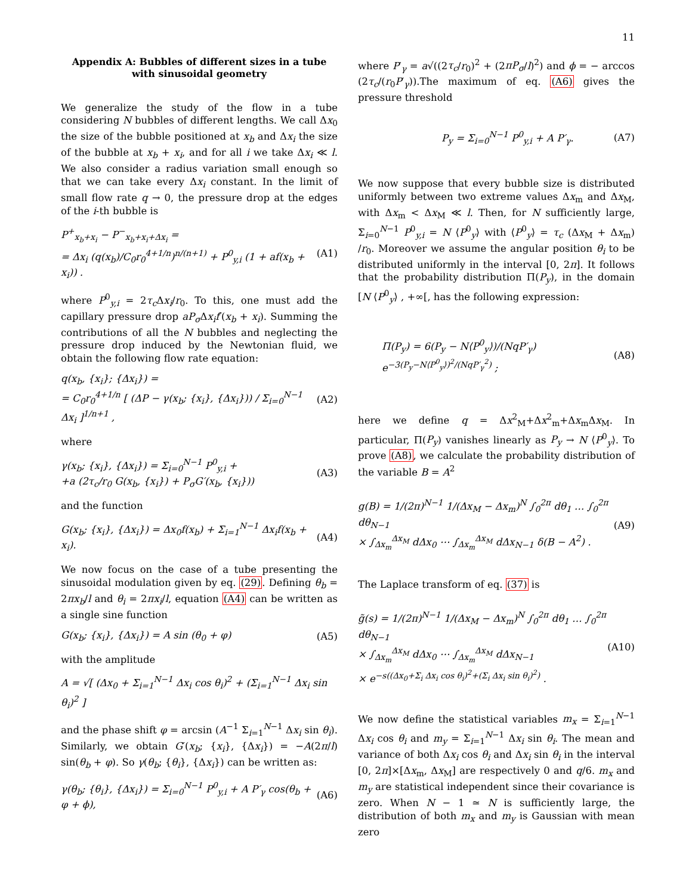11
Appendix A: Bubbles of different sizes in a tube with sinusoidal geometry
We generalize the study of the flow in a tube considering N bubbles of different lengths. We call Δx<sub>0</sub> the size of the bubble positioned at x<sub>b</sub> and Δx<sub>i</sub> the size of the bubble at x<sub>b</sub> + x<sub>i</sub>, and for all i we take Δx<sub>i</sub> ≪ l. We also consider a radius variation small enough so that we can take every Δx<sub>i</sub> constant. In the limit of small flow rate q → 0, the pressure drop at the edges of the i-th bubble is
P<sup>+</sup><sub>x<sub>b</sub>+x<sub>i</sub></sub> − P<sup>−</sup><sub>x<sub>b</sub>+x<sub>i</sub>+Δx<sub>i</sub></sub> =
= Δx<sub>i</sub> (q(x<sub>b</sub>)/C<sub>0</sub>r<sub>0</sub><sup>4+1/n</sup>)<sup>n/(n+1)</sup> + P<sup>0</sup><sub>y,i</sub> (1 + af(x<sub>b</sub> + x<sub>i</sub>)) .
(A1)
where P<sup>0</sup><sub>y,i</sub> = 2τ<sub>c</sub> Δx<sub>i</sub>/r<sub>0</sub>. To this, one must add the capillary pressure drop aP<sub>σ</sub> Δx<sub>i</sub>f′(x<sub>b</sub> + x<sub>i</sub>). Summing the contributions of all the N bubbles and neglecting the pressure drop induced by the Newtonian fluid, we obtain the following flow rate equation:
q(x<sub>b</sub>, {x<sub>i</sub>}; {Δx<sub>i</sub>}) =
= C<sub>0</sub>r<sub>0</sub><sup>4+1/n</sup> [ (ΔP − γ(x<sub>b</sub>; {x<sub>i</sub>}, {Δx<sub>i</sub>})) / Σ<sub>i=0</sub><sup>N−1</sup> Δx<sub>i</sub> ]<sup>1/n+1</sup> ,
(A2)
where
γ(x<sub>b</sub>; {x<sub>i</sub>}, {Δx<sub>i</sub>}) = Σ<sub>i=0</sub><sup>N−1</sup> P<sup>0</sup><sub>y,i</sub> +
+a (2τ<sub>c</sub>/r<sub>0</sub> G(x<sub>b</sub>, {x<sub>i</sub>}) + P<sub>σ</sub>G′(x<sub>b</sub>, {x<sub>i</sub>}))
(A3)
and the function
G(x<sub>b</sub>; {x<sub>i</sub>}, {Δx<sub>i</sub>}) = Δx<sub>0</sub>f(x<sub>b</sub>) + Σ<sub>i=1</sub><sup>N−1</sup> Δx<sub>i</sub>f(x<sub>b</sub> + x<sub>i</sub>).
(A4)
We now focus on the case of a tube presenting the sinusoidal modulation given by eq. (29). Defining θ<sub>b</sub> = 2πx<sub>b</sub>/l and θ<sub>i</sub> = 2πx<sub>i</sub>/l, equation (A4) can be written as a single sine function
G(x<sub>b</sub>; {x<sub>i</sub>}, {Δx<sub>i</sub>}) = A sin (θ<sub>0</sub> + φ)
(A5)
with the amplitude
A = √[ (Δx<sub>0</sub> + Σ<sub>i=1</sub><sup>N−1</sup> Δx<sub>i</sub> cos θ<sub>i</sub>)<sup>2</sup> + (Σ<sub>i=1</sub><sup>N−1</sup> Δx<sub>i</sub> sin θ<sub>i</sub>)<sup>2</sup> ]
and the phase shift φ = arcsin (A<sup>−1</sup> Σ<sub>i=1</sub><sup>N−1</sup> Δx<sub>i</sub> sin θ<sub>i</sub>). Similarly, we obtain G′(x<sub>b</sub>; {x<sub>i</sub>}, {Δx<sub>i</sub>}) = −A(2π/l) sin(θ<sub>b</sub> + φ). So γ(θ<sub>b</sub>; {θ<sub>i</sub>}, {Δx<sub>i</sub>}) can be written as:
γ(θ<sub>b</sub>; {θ<sub>i</sub>}, {Δx<sub>i</sub>}) = Σ<sub>i=0</sub><sup>N−1</sup> P<sup>0</sup><sub>y,i</sub> + A P′<sub>γ</sub> cos(θ<sub>b</sub> + φ + ϕ),
(A6)
where P′<sub>γ</sub> = a√((2τ<sub>c</sub>/r<sub>0</sub>)<sup>2</sup> + (2πP<sub>σ</sub>/l)<sup>2</sup>) and ϕ = − arccos (2τ<sub>c</sub>/(r<sub>0</sub>P′<sub>γ</sub>)).The maximum of eq. (A6) gives the pressure threshold
P<sub>y</sub> = Σ<sub>i=0</sub><sup>N−1</sup> P<sup>0</sup><sub>y,i</sub> + A P′<sub>γ</sub>. (A7)
We now suppose that every bubble size is distributed uniformly between two extreme values Δx<sub>m</sub> and Δx<sub>M</sub>, with Δx<sub>m</sub> < Δx<sub>M</sub> ≪ l. Then, for N sufficiently large, Σ<sub>i=0</sub><sup>N−1</sup> P<sup>0</sup><sub>y,i</sub> = N ⟨P<sup>0</sup><sub>y</sub>⟩ with ⟨P<sup>0</sup><sub>y</sub>⟩ = τ<sub>c</sub> (Δx<sub>M</sub> + Δx<sub>m</sub>) /r<sub>0</sub>. Moreover we assume the angular position θ<sub>i</sub> to be distributed uniformly in the interval [0, 2π]. It follows that the probability distribution Π(P<sub>y</sub>), in the domain [N ⟨P<sup>0</sup><sub>y</sub>⟩ , +∞[, has the following expression:
Π(P<sub>y</sub>) = 6(P<sub>y</sub> − N⟨P<sup>0</sup><sub>y</sub>⟩)/(NqP′<sub>γ</sub>) e<sup>−3(P<sub>y</sub>−N⟨P<sup>0</sup><sub>y</sub>⟩)<sup>2</sup>/(NqP′<sub>γ</sub><sup>2</sup>)</sup> ;
(A8)
here we define q = Δx<sup>2</sup><sub>M</sub>+Δx<sup>2</sup><sub>m</sub>+Δx<sub>m</sub>Δx<sub>M</sub>. In particular, Π(P<sub>y</sub>) vanishes linearly as P<sub>y</sub> → N ⟨P<sup>0</sup><sub>y</sub>⟩. To prove (A8), we calculate the probability distribution of the variable B = A<sup>2</sup>
g(B) = 1/(2π)<sup>N−1</sup> 1/(Δx<sub>M</sub> − Δx<sub>m</sub>)<sup>N</sup> ∫<sub>0</sub><sup>2π</sup> dθ<sub>1</sub> … ∫<sub>0</sub><sup>2π</sup> dθ<sub>N−1</sub>
× ∫<sub>Δx<sub>m</sub></sub><sup>Δx<sub>M</sub></sup> dΔx<sub>0</sub> ⋯ ∫<sub>Δx<sub>m</sub></sub><sup>Δx<sub>M</sub></sup> dΔx<sub>N−1</sub> δ(B − A<sup>2</sup>) .
(A9)
The Laplace transform of eq. (37) is
g̃(s) = 1/(2π)<sup>N−1</sup> 1/(Δx<sub>M</sub> − Δx<sub>m</sub>)<sup>N</sup> ∫<sub>0</sub><sup>2π</sup> dθ<sub>1</sub> … ∫<sub>0</sub><sup>2π</sup> dθ<sub>N−1</sub>
× ∫<sub>Δx<sub>m</sub></sub><sup>Δx<sub>M</sub></sup> dΔx<sub>0</sub> ⋯ ∫<sub>Δx<sub>m</sub></sub><sup>Δx<sub>M</sub></sup> dΔx<sub>N−1</sub>
× e<sup>−s((Δx<sub>0</sub>+Σ<sub>i</sub> Δx<sub>i</sub> cos θ<sub>i</sub>)<sup>2</sup>+(Σ<sub>i</sub> Δx<sub>i</sub> sin θ<sub>i</sub>)<sup>2</sup>)</sup> .
(A10)
We now define the statistical variables m<sub>x</sub> = Σ<sub>i=1</sub><sup>N−1</sup> Δx<sub>i</sub> cos θ<sub>i</sub> and m<sub>y</sub> = Σ<sub>i=1</sub><sup>N−1</sup> Δx<sub>i</sub> sin θ<sub>i</sub>. The mean and variance of both Δx<sub>i</sub> cos θ<sub>i</sub> and Δx<sub>i</sub> sin θ<sub>i</sub> in the interval [0, 2π]×[Δx<sub>m</sub>, Δx<sub>M</sub>] are respectively 0 and q/6. m<sub>x</sub> and m<sub>y</sub> are statistical independent since their covariance is zero. When N − 1 ≃ N is sufficiently large, the distribution of both m<sub>x</sub> and m<sub>y</sub> is Gaussian with mean zero